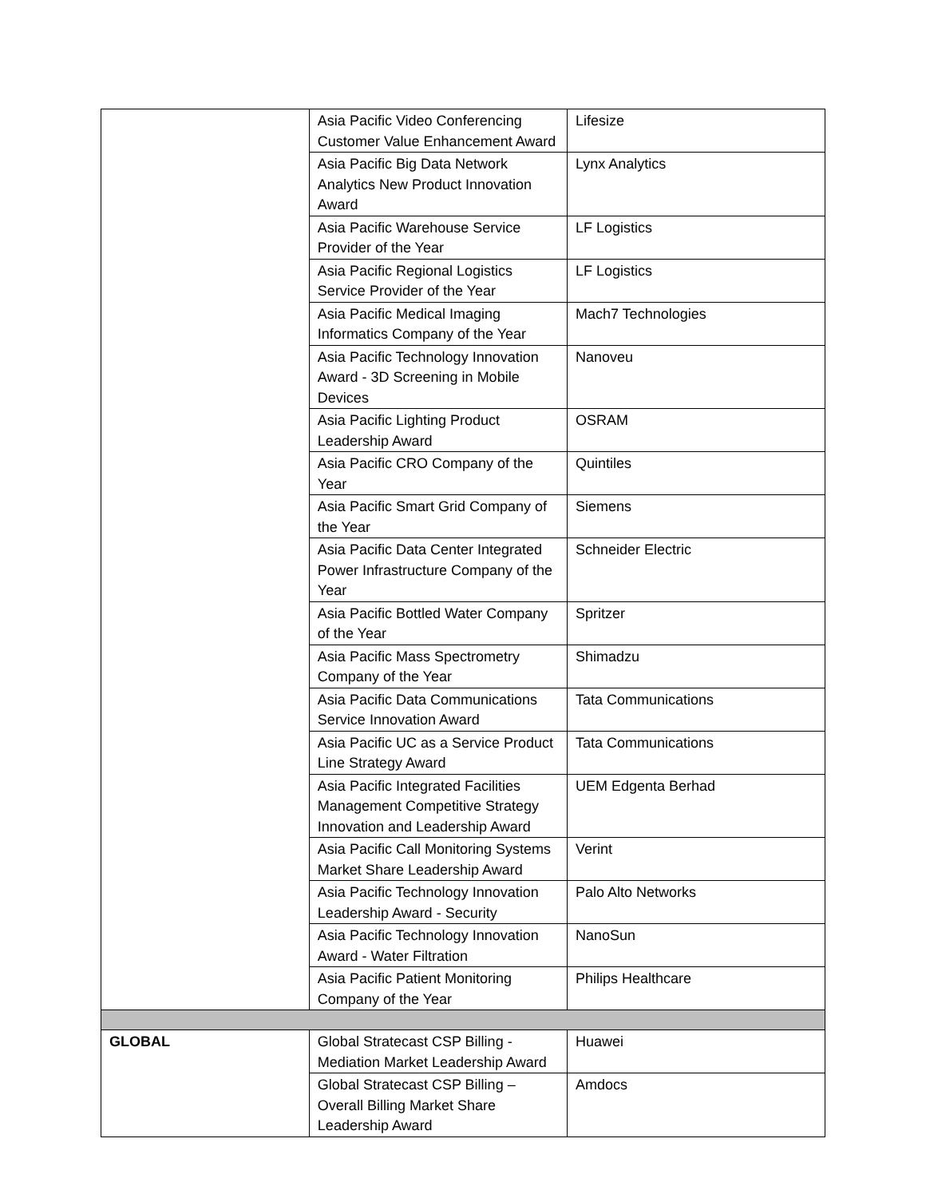| | Asia Pacific Video Conferencing Customer Value Enhancement Award | Lifesize |
| | Asia Pacific Big Data Network Analytics New Product Innovation Award | Lynx Analytics |
| | Asia Pacific Warehouse Service Provider of the Year | LF Logistics |
| | Asia Pacific Regional Logistics Service Provider of the Year | LF Logistics |
| | Asia Pacific Medical Imaging Informatics Company of the Year | Mach7 Technologies |
| | Asia Pacific Technology Innovation Award - 3D Screening in Mobile Devices | Nanoveu |
| | Asia Pacific Lighting Product Leadership Award | OSRAM |
| | Asia Pacific CRO Company of the Year | Quintiles |
| | Asia Pacific Smart Grid Company of the Year | Siemens |
| | Asia Pacific Data Center Integrated Power Infrastructure Company of the Year | Schneider Electric |
| | Asia Pacific Bottled Water Company of the Year | Spritzer |
| | Asia Pacific Mass Spectrometry Company of the Year | Shimadzu |
| | Asia Pacific Data Communications Service Innovation Award | Tata Communications |
| | Asia Pacific UC as a Service Product Line Strategy Award | Tata Communications |
| | Asia Pacific Integrated Facilities Management Competitive Strategy Innovation and Leadership Award | UEM Edgenta Berhad |
| | Asia Pacific Call Monitoring Systems Market Share Leadership Award | Verint |
| | Asia Pacific Technology Innovation Leadership Award - Security | Palo Alto Networks |
| | Asia Pacific Technology Innovation Award - Water Filtration | NanoSun |
| | Asia Pacific Patient Monitoring Company of the Year | Philips Healthcare |
| GLOBAL | Global Stratecast CSP Billing - Mediation Market Leadership Award | Huawei |
| | Global Stratecast CSP Billing – Overall Billing Market Share Leadership Award | Amdocs |